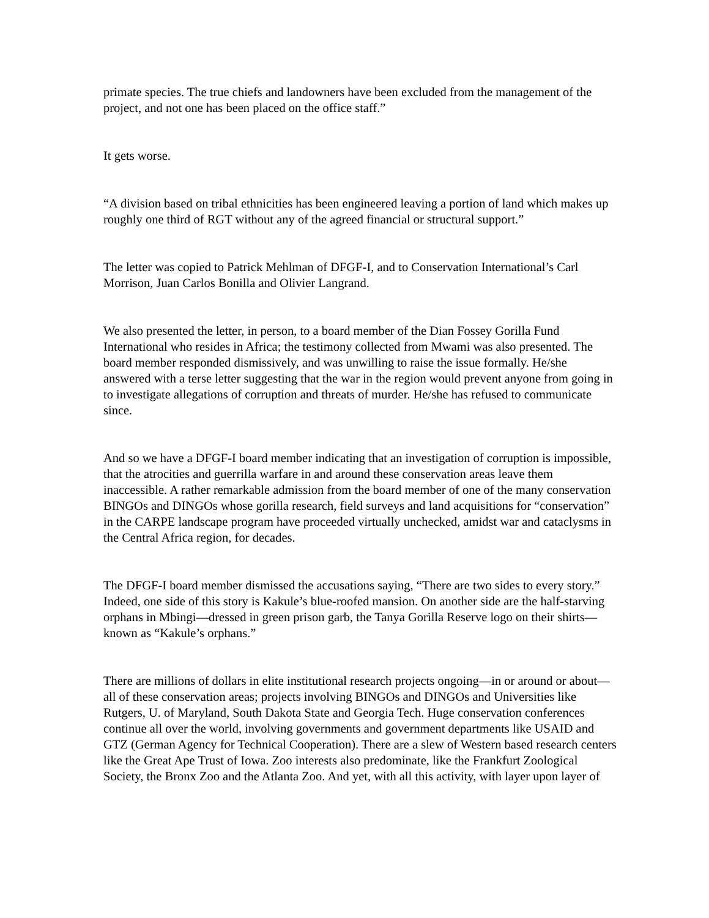primate species. The true chiefs and landowners have been excluded from the management of the project, and not one has been placed on the office staff.”
It gets worse.
“A division based on tribal ethnicities has been engineered leaving a portion of land which makes up roughly one third of RGT without any of the agreed financial or structural support.”
The letter was copied to Patrick Mehlman of DFGF-I, and to Conservation International’s Carl Morrison, Juan Carlos Bonilla and Olivier Langrand.
We also presented the letter, in person, to a board member of the Dian Fossey Gorilla Fund International who resides in Africa; the testimony collected from Mwami was also presented. The board member responded dismissively, and was unwilling to raise the issue formally. He/she answered with a terse letter suggesting that the war in the region would prevent anyone from going in to investigate allegations of corruption and threats of murder. He/she has refused to communicate since.
And so we have a DFGF-I board member indicating that an investigation of corruption is impossible, that the atrocities and guerrilla warfare in and around these conservation areas leave them inaccessible. A rather remarkable admission from the board member of one of the many conservation BINGOs and DINGOs whose gorilla research, field surveys and land acquisitions for “conservation” in the CARPE landscape program have proceeded virtually unchecked, amidst war and cataclysms in the Central Africa region, for decades.
The DFGF-I board member dismissed the accusations saying, “There are two sides to every story.” Indeed, one side of this story is Kakule’s blue-roofed mansion. On another side are the half-starving orphans in Mbingi—dressed in green prison garb, the Tanya Gorilla Reserve logo on their shirts—known as “Kakule’s orphans.”
There are millions of dollars in elite institutional research projects ongoing—in or around or about—all of these conservation areas; projects involving BINGOs and DINGOs and Universities like Rutgers, U. of Maryland, South Dakota State and Georgia Tech. Huge conservation conferences continue all over the world, involving governments and government departments like USAID and GTZ (German Agency for Technical Cooperation). There are a slew of Western based research centers like the Great Ape Trust of Iowa. Zoo interests also predominate, like the Frankfurt Zoological Society, the Bronx Zoo and the Atlanta Zoo. And yet, with all this activity, with layer upon layer of